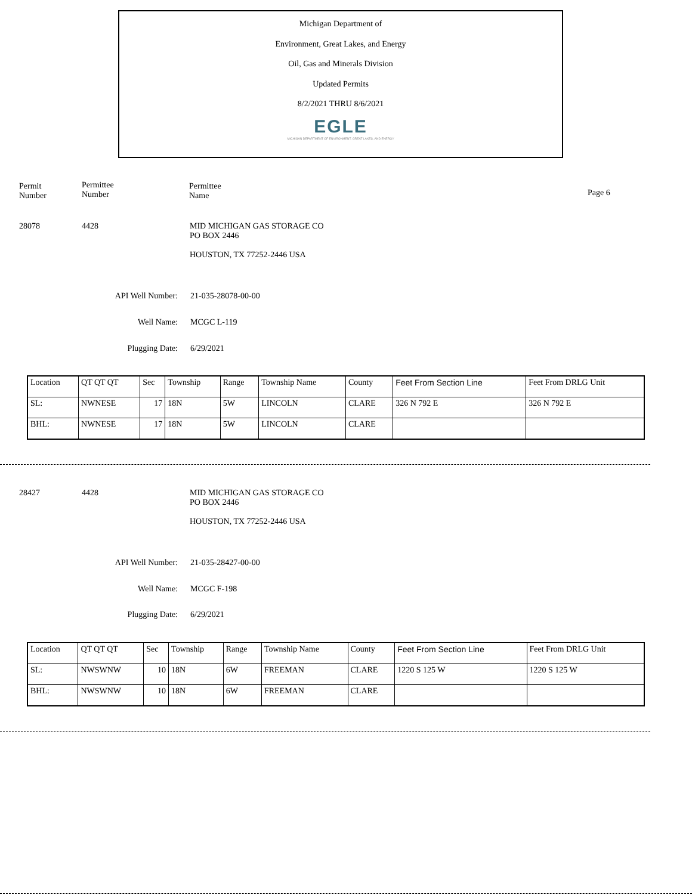Michigan Department of
Environment, Great Lakes, and Energy
Oil, Gas and Minerals Division
Updated Permits
8/2/2021 THRU 8/6/2021
EGLE
MICHIGAN DEPARTMENT OF ENVIRONMENT, GREAT LAKES, AND ENERGY
Permit
Number
Permittee
Number
Permittee
Name
Page 6
28078 4428
MID MICHIGAN GAS STORAGE CO
PO BOX 2446
HOUSTON, TX 77252-2446 USA
API Well Number: 21-035-28078-00-00
Well Name: MCGC L-119
Plugging Date: 6/29/2021
| Location | QT QT QT | Sec | Township | Range | Township Name | County | Feet From Section Line | Feet From DRLG Unit |
| SL: | NWNESE | 17 | 18N | 5W | LINCOLN | CLARE | 326 N 792 E | 326 N 792 E |
| BHL: | NWNESE | 17 | 18N | 5W | LINCOLN | CLARE | | |
28427 4428
MID MICHIGAN GAS STORAGE CO
PO BOX 2446
HOUSTON, TX 77252-2446 USA
API Well Number: 21-035-28427-00-00
Well Name: MCGC F-198
Plugging Date: 6/29/2021
| Location | QT QT QT | Sec | Township | Range | Township Name | County | Feet From Section Line | Feet From DRLG Unit |
| SL: | NWSWNW | 10 | 18N | 6W | FREEMAN | CLARE | 1220 S 125 W | 1220 S 125 W |
| BHL: | NWSWNW | 10 | 18N | 6W | FREEMAN | CLARE | | |